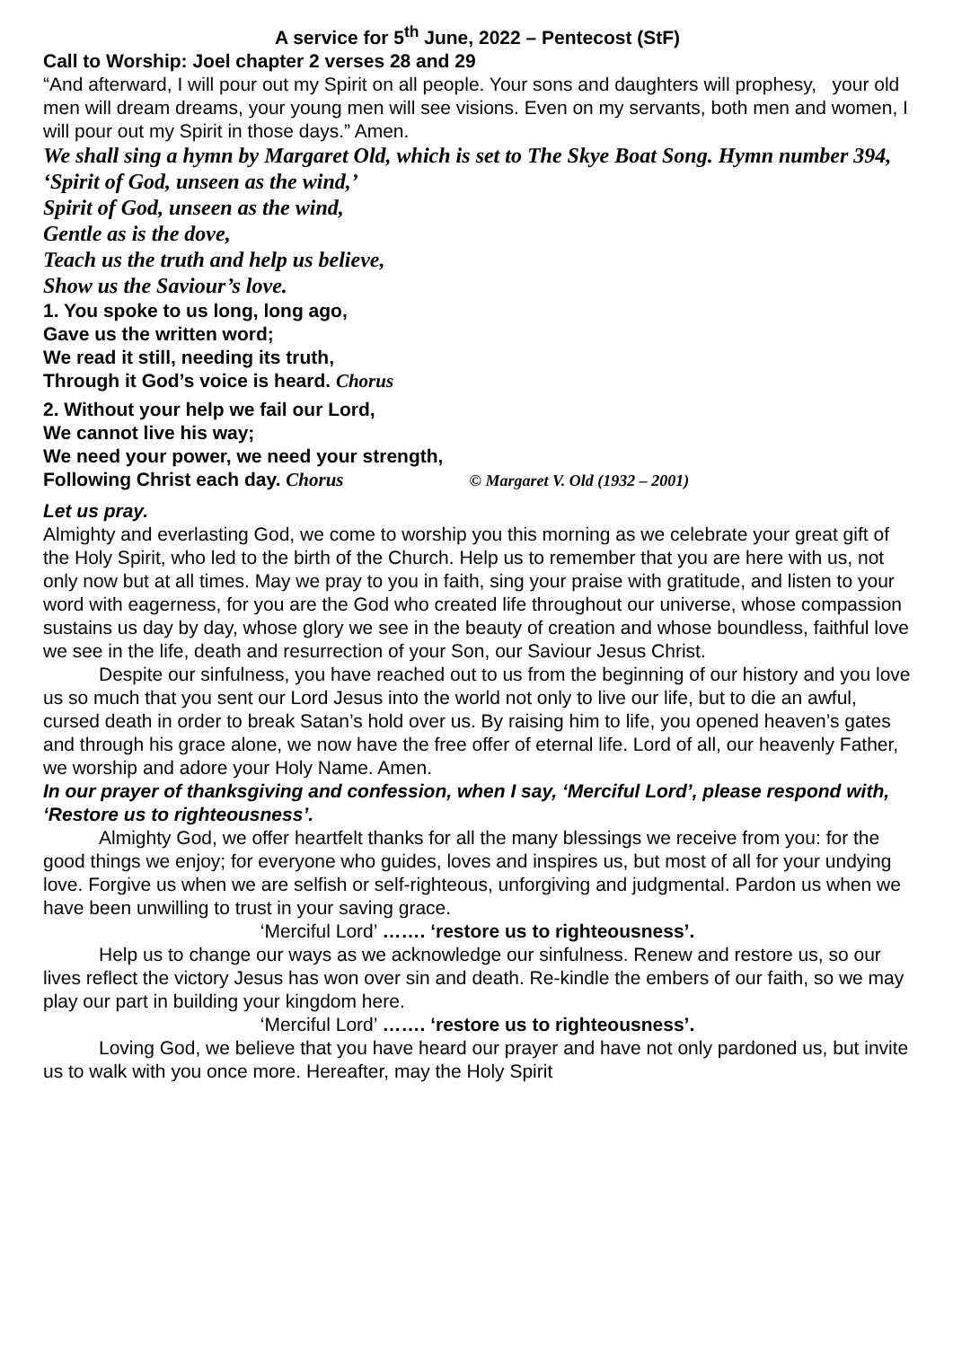A service for 5<sup>th</sup> June, 2022 – Pentecost (StF)
Call to Worship: Joel chapter 2 verses 28 and 29
“And afterward, I will pour out my Spirit on all people. Your sons and daughters will prophesy, your old men will dream dreams, your young men will see visions. Even on my servants, both men and women, I will pour out my Spirit in those days.” Amen.
We shall sing a hymn by Margaret Old, which is set to The Skye Boat Song. Hymn number 394, ‘Spirit of God, unseen as the wind,’
Spirit of God, unseen as the wind,
Gentle as is the dove,
Teach us the truth and help us believe,
Show us the Saviour’s love.
1. You spoke to us long, long ago,
Gave us the written word;
We read it still, needing its truth,
Through it God’s voice is heard. Chorus
2. Without your help we fail our Lord,
We cannot live his way;
We need your power, we need your strength,
Following Christ each day. Chorus © Margaret V. Old (1932 – 2001)
Let us pray.
Almighty and everlasting God, we come to worship you this morning as we celebrate your great gift of the Holy Spirit, who led to the birth of the Church. Help us to remember that you are here with us, not only now but at all times. May we pray to you in faith, sing your praise with gratitude, and listen to your word with eagerness, for you are the God who created life throughout our universe, whose compassion sustains us day by day, whose glory we see in the beauty of creation and whose boundless, faithful love we see in the life, death and resurrection of your Son, our Saviour Jesus Christ.
Despite our sinfulness, you have reached out to us from the beginning of our history and you love us so much that you sent our Lord Jesus into the world not only to live our life, but to die an awful, cursed death in order to break Satan’s hold over us. By raising him to life, you opened heaven’s gates and through his grace alone, we now have the free offer of eternal life. Lord of all, our heavenly Father, we worship and adore your Holy Name. Amen.
In our prayer of thanksgiving and confession, when I say, ‘Merciful Lord’, please respond with, ‘Restore us to righteousness’.
Almighty God, we offer heartfelt thanks for all the many blessings we receive from you: for the good things we enjoy; for everyone who guides, loves and inspires us, but most of all for your undying love. Forgive us when we are selfish or self-righteous, unforgiving and judgmental. Pardon us when we have been unwilling to trust in your saving grace.
‘Merciful Lord’ ……. ‘restore us to righteousness’.
Help us to change our ways as we acknowledge our sinfulness. Renew and restore us, so our lives reflect the victory Jesus has won over sin and death. Re-kindle the embers of our faith, so we may play our part in building your kingdom here.
‘Merciful Lord’ ……. ‘restore us to righteousness’.
Loving God, we believe that you have heard our prayer and have not only pardoned us, but invite us to walk with you once more. Hereafter, may the Holy Spirit